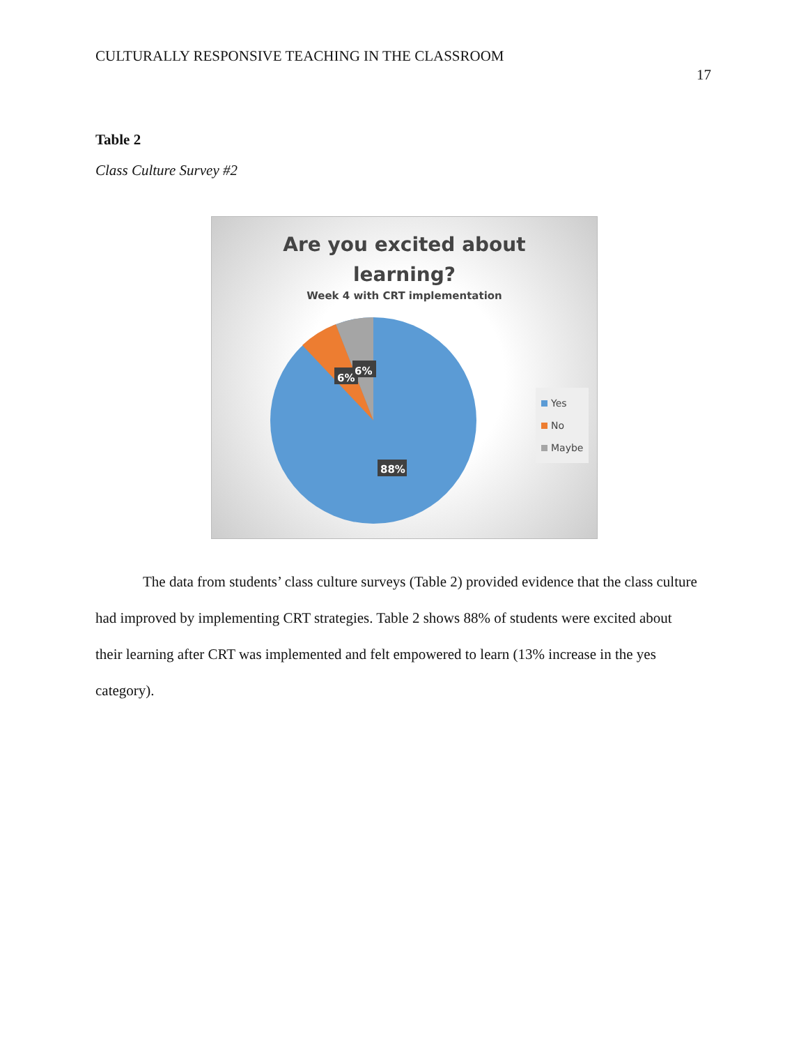CULTURALLY RESPONSIVE TEACHING IN THE CLASSROOM
17
Table 2
Class Culture Survey #2
Are you excited about
learning?
Week 4 with CRT implementation
6%
6%
88%
Yes
No
Maybe
The data from students’ class culture surveys (Table 2) provided evidence that the class culture had improved by implementing CRT strategies. Table 2 shows 88% of students were excited about their learning after CRT was implemented and felt empowered to learn (13% increase in the yes category).